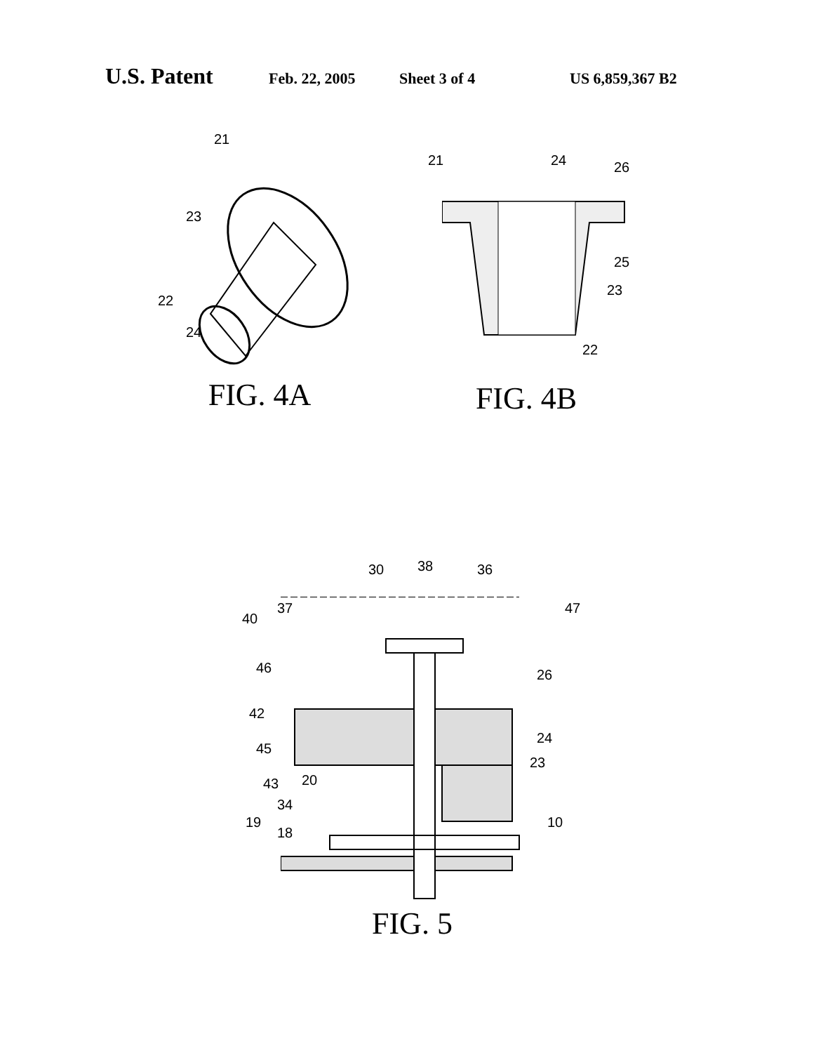U.S. Patent Feb. 22, 2005 Sheet 3 of 4 US 6,859,367 B2
21
23
22
24
FIG. 4A
21 24 26
25
23
22
FIG. 4B
30 38 36
37
40
47
46 26
42
24
45
23
43 20
34
19
18
10
FIG. 5